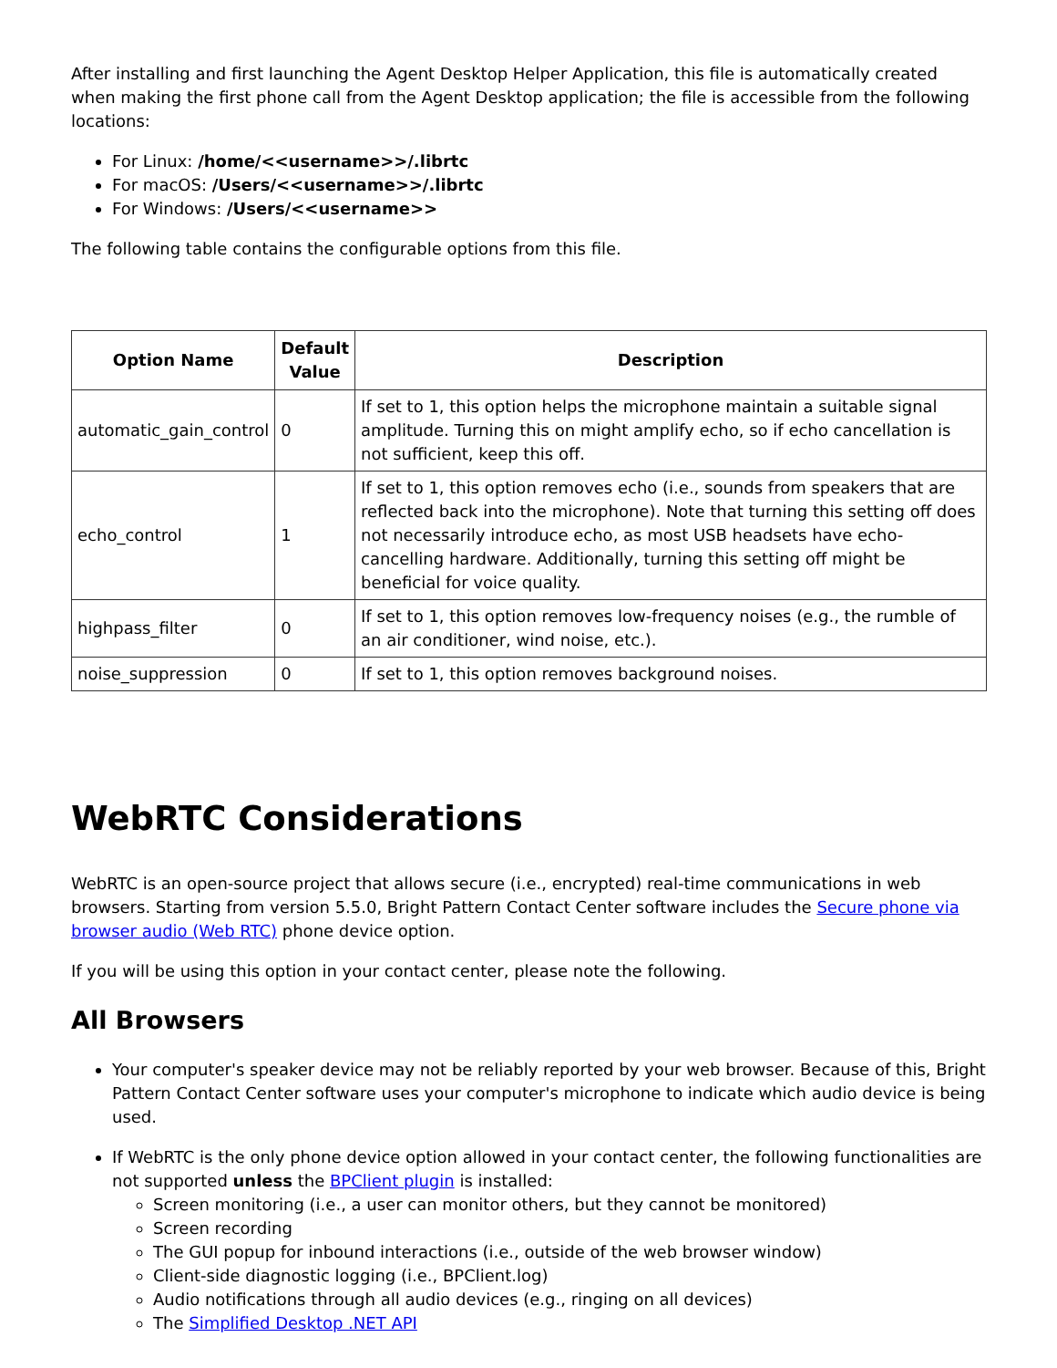After installing and first launching the Agent Desktop Helper Application, this file is automatically created when making the first phone call from the Agent Desktop application; the file is accessible from the following locations:
For Linux: /home/<<username>>/.librtc
For macOS: /Users/<<username>>/.librtc
For Windows: /Users/<<username>>
The following table contains the configurable options from this file.
| Option Name | Default Value | Description |
| --- | --- | --- |
| automatic_gain_control | 0 | If set to 1, this option helps the microphone maintain a suitable signal amplitude. Turning this on might amplify echo, so if echo cancellation is not sufficient, keep this off. |
| echo_control | 1 | If set to 1, this option removes echo (i.e., sounds from speakers that are reflected back into the microphone). Note that turning this setting off does not necessarily introduce echo, as most USB headsets have echo-cancelling hardware. Additionally, turning this setting off might be beneficial for voice quality. |
| highpass_filter | 0 | If set to 1, this option removes low-frequency noises (e.g., the rumble of an air conditioner, wind noise, etc.). |
| noise_suppression | 0 | If set to 1, this option removes background noises. |
WebRTC Considerations
WebRTC is an open-source project that allows secure (i.e., encrypted) real-time communications in web browsers. Starting from version 5.5.0, Bright Pattern Contact Center software includes the Secure phone via browser audio (Web RTC) phone device option.
If you will be using this option in your contact center, please note the following.
All Browsers
Your computer's speaker device may not be reliably reported by your web browser. Because of this, Bright Pattern Contact Center software uses your computer's microphone to indicate which audio device is being used.
If WebRTC is the only phone device option allowed in your contact center, the following functionalities are not supported unless the BPClient plugin is installed:
Screen monitoring (i.e., a user can monitor others, but they cannot be monitored)
Screen recording
The GUI popup for inbound interactions (i.e., outside of the web browser window)
Client-side diagnostic logging (i.e., BPClient.log)
Audio notifications through all audio devices (e.g., ringing on all devices)
The Simplified Desktop .NET API